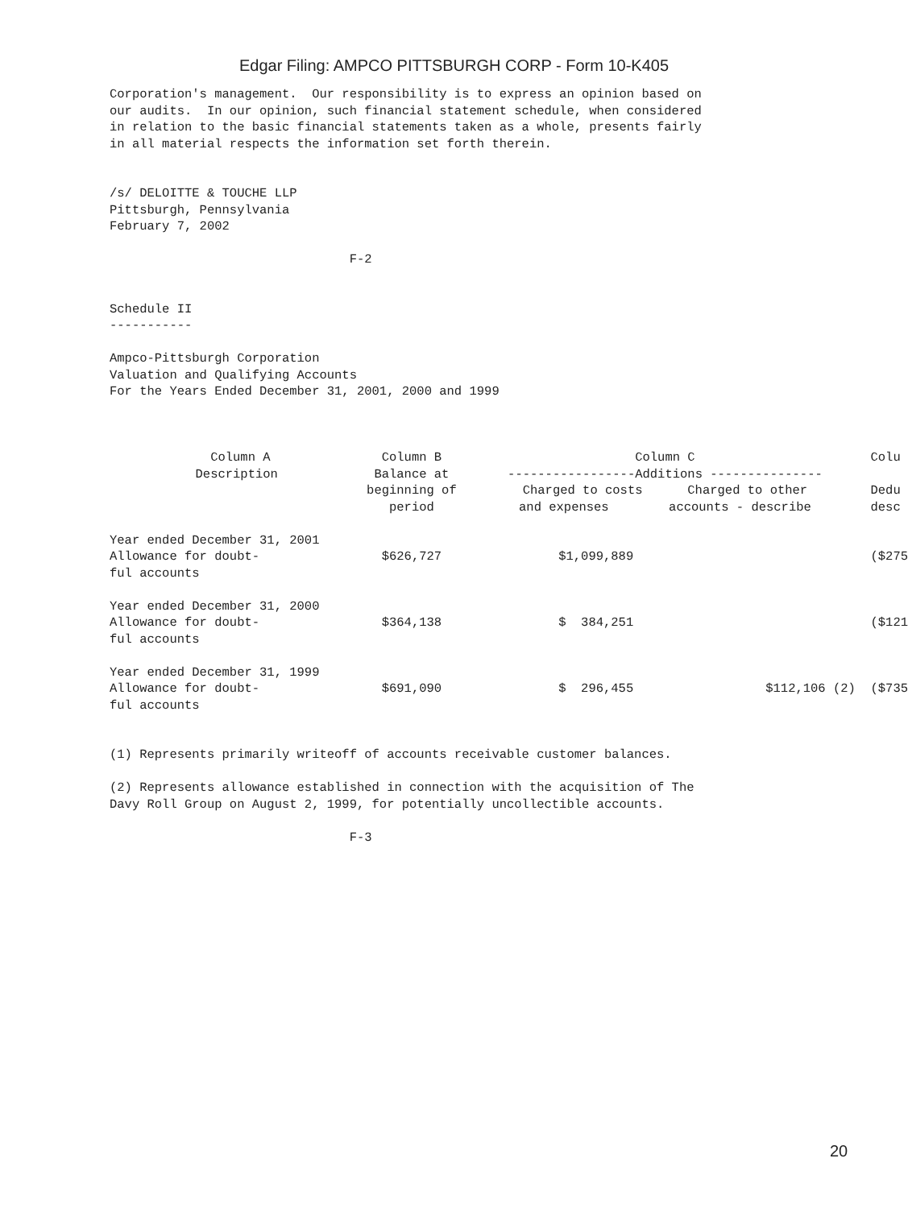Edgar Filing: AMPCO PITTSBURGH CORP - Form 10-K405
Corporation's management. Our responsibility is to express an opinion based on our audits. In our opinion, such financial statement schedule, when considered in relation to the basic financial statements taken as a whole, presents fairly in all material respects the information set forth therein. /s/ DELOITTE & TOUCHE LLP Pittsburgh, Pennsylvania February 7, 2002 F-2 Schedule II ----------- Ampco-Pittsburgh Corporation Valuation and Qualifying Accounts For the Years Ended December 31, 2001, 2000 and 1999
| Column A Description | Column B Balance at beginning of period | Column C -----------------Additions --------------- Charged to costs Charged to other and expenses accounts - describe | | Colu Dedu desc |
| --- | --- | --- | --- | --- |
| Year ended December 31, 2001 Allowance for doubt- ful accounts | $626,727 | $1,099,889 | | ($275 |
| Year ended December 31, 2000 Allowance for doubt- ful accounts | $364,138 | $ 384,251 | | ($121 |
| Year ended December 31, 1999 Allowance for doubt- ful accounts | $691,090 | $ 296,455 | $112,106 (2) | ($735 |
(1) Represents primarily writeoff of accounts receivable customer balances. (2) Represents allowance established in connection with the acquisition of The Davy Roll Group on August 2, 1999, for potentially uncollectible accounts. F-3
20